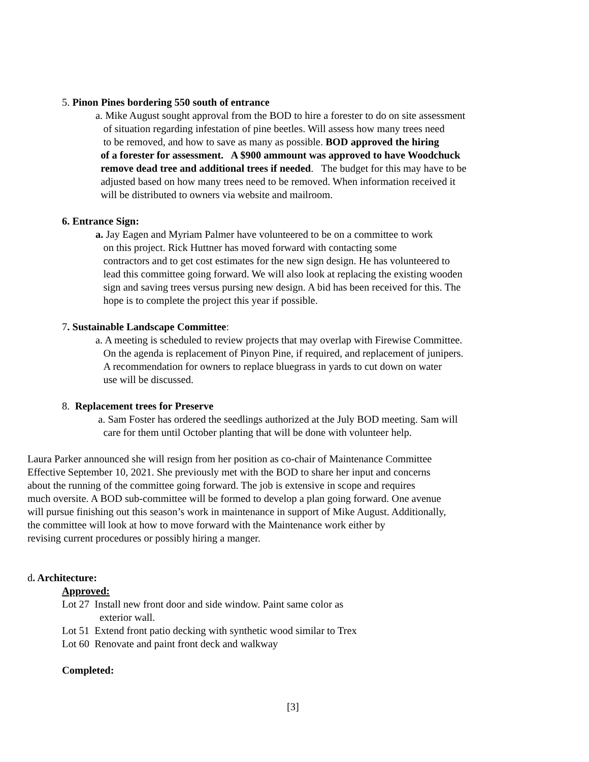5. Pinon Pines bordering 550 south of entrance
a. Mike August sought approval from the BOD to hire a forester to do on site assessment
of situation regarding infestation of pine beetles. Will assess how many trees need
to be removed, and how to save as many as possible. BOD approved the hiring
of a forester for assessment. A $900 ammount was approved to have Woodchuck
remove dead tree and additional trees if needed. The budget for this may have to be
adjusted based on how many trees need to be removed. When information received it
will be distributed to owners via website and mailroom.
6. Entrance Sign:
a. Jay Eagen and Myriam Palmer have volunteered to be on a committee to work
on this project. Rick Huttner has moved forward with contacting some
contractors and to get cost estimates for the new sign design. He has volunteered to
lead this committee going forward. We will also look at replacing the existing wooden
sign and saving trees versus pursing new design. A bid has been received for this. The
hope is to complete the project this year if possible.
7. Sustainable Landscape Committee:
a. A meeting is scheduled to review projects that may overlap with Firewise Committee.
On the agenda is replacement of Pinyon Pine, if required, and replacement of junipers.
A recommendation for owners to replace bluegrass in yards to cut down on water
use will be discussed.
8. Replacement trees for Preserve
a. Sam Foster has ordered the seedlings authorized at the July BOD meeting. Sam will
care for them until October planting that will be done with volunteer help.
Laura Parker announced she will resign from her position as co-chair of Maintenance Committee
Effective September 10, 2021. She previously met with the BOD to share her input and concerns
about the running of the committee going forward. The job is extensive in scope and requires
much oversite. A BOD sub-committee will be formed to develop a plan going forward. One avenue
will pursue finishing out this season’s work in maintenance in support of Mike August. Additionally,
the committee will look at how to move forward with the Maintenance work either by
revising current procedures or possibly hiring a manger.
d. Architecture:
Approved:
Lot 27 Install new front door and side window. Paint same color as
exterior wall.
Lot 51 Extend front patio decking with synthetic wood similar to Trex
Lot 60 Renovate and paint front deck and walkway
Completed:
[3]